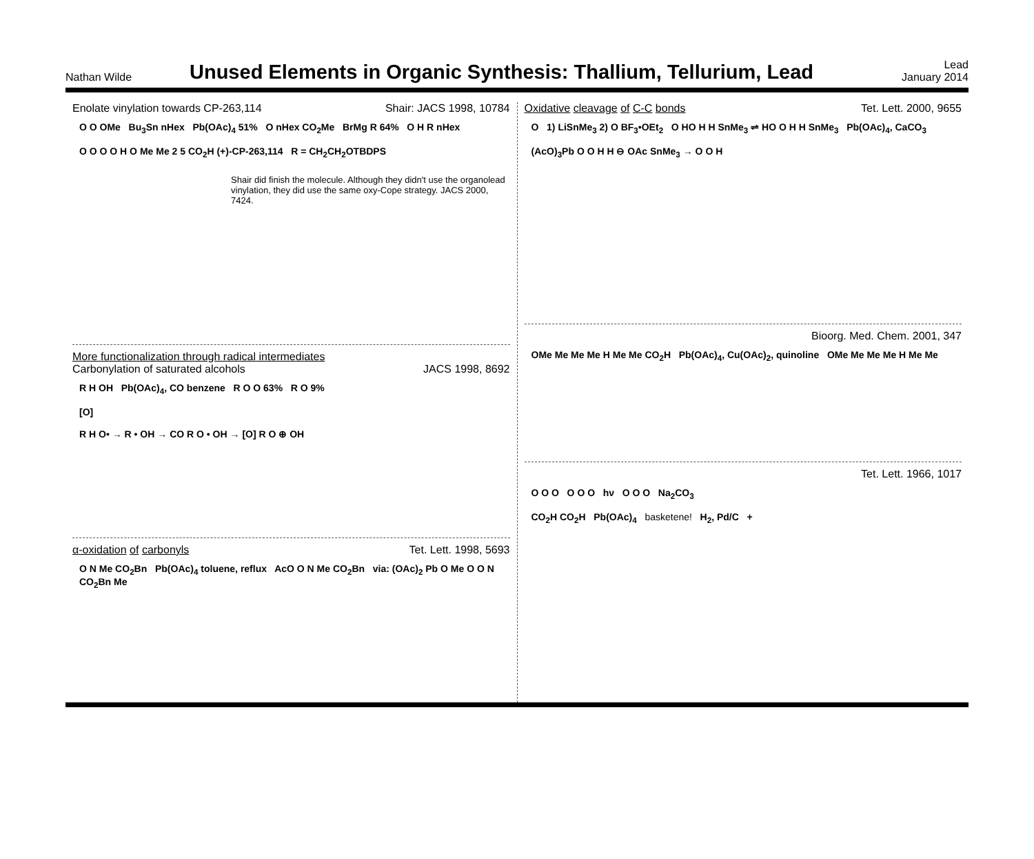Nathan Wilde
Unused Elements in Organic Synthesis: Thallium, Tellurium, Lead
Lead
January 2014
Enolate vinylation towards CP-263,114 Shair: JACS 1998, 10784
O O OMe Bu<sub>3</sub>Sn nHex Pb(OAc)<sub>4</sub> 51% O nHex CO<sub>2</sub>Me BrMg R 64% O H R nHex
O O O O H O Me Me 2 5 CO<sub>2</sub>H (+)-CP-263,114 R = CH<sub>2</sub>CH<sub>2</sub>OTBDPS
Shair did finish the molecule. Although they didn't use the organolead vinylation, they did use the same oxy-Cope strategy. JACS 2000, 7424.
More functionalization through radical intermediates
Carbonylation of saturated alcohols JACS 1998, 8692
R H OH Pb(OAc)<sub>4</sub>, CO benzene R O O 63% R O 9%
[O]
R H O• → R • OH → CO R O • OH → [O] R O ⊕ OH
α-oxidation of carbonyls Tet. Lett. 1998, 5693
O N Me CO<sub>2</sub>Bn Pb(OAc)<sub>4</sub> toluene, reflux AcO O N Me CO<sub>2</sub>Bn via: (OAc)<sub>2</sub> Pb O Me O O N CO<sub>2</sub>Bn Me
Oxidative cleavage of C-C bonds Tet. Lett. 2000, 9655
O 1) LiSnMe<sub>3</sub> 2) O BF<sub>3</sub>•OEt<sub>2</sub> O HO H H SnMe<sub>3</sub> ⇌ HO O H H SnMe<sub>3</sub> Pb(OAc)<sub>4</sub>, CaCO<sub>3</sub>
(AcO)<sub>3</sub>Pb O O H H ⊖ OAc SnMe<sub>3</sub> → O O H
Bioorg. Med. Chem. 2001, 347
OMe Me Me Me H Me Me CO<sub>2</sub>H Pb(OAc)<sub>4</sub>, Cu(OAc)<sub>2</sub>, quinoline OMe Me Me Me H Me Me
Tet. Lett. 1966, 1017
O O O O O O hν O O O Na<sub>2</sub>CO<sub>3</sub>
CO<sub>2</sub>H CO<sub>2</sub>H Pb(OAc)<sub>4</sub> basketene! H<sub>2</sub>, Pd/C +